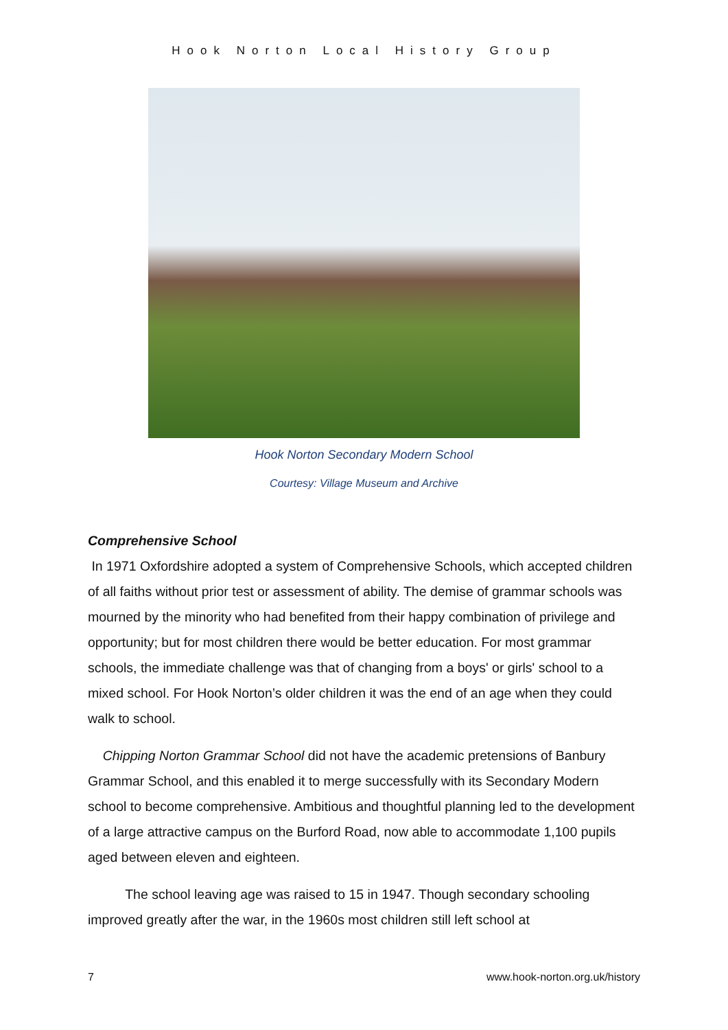Hook Norton Local History Group
Hook Norton Secondary Modern School
Courtesy: Village Museum and Archive
Comprehensive School
In 1971 Oxfordshire adopted a system of Comprehensive Schools, which accepted children of all faiths without prior test or assessment of ability. The demise of grammar schools was mourned by the minority who had benefited from their happy combination of privilege and opportunity; but for most children there would be better education. For most grammar schools, the immediate challenge was that of changing from a boys' or girls' school to a mixed school. For Hook Norton’s older children it was the end of an age when they could walk to school.
Chipping Norton Grammar School did not have the academic pretensions of Banbury Grammar School, and this enabled it to merge successfully with its Secondary Modern school to become comprehensive. Ambitious and thoughtful planning led to the development of a large attractive campus on the Burford Road, now able to accommodate 1,100 pupils aged between eleven and eighteen.
The school leaving age was raised to 15 in 1947. Though secondary schooling improved greatly after the war, in the 1960s most children still left school at
7 www.hook-norton.org.uk/history